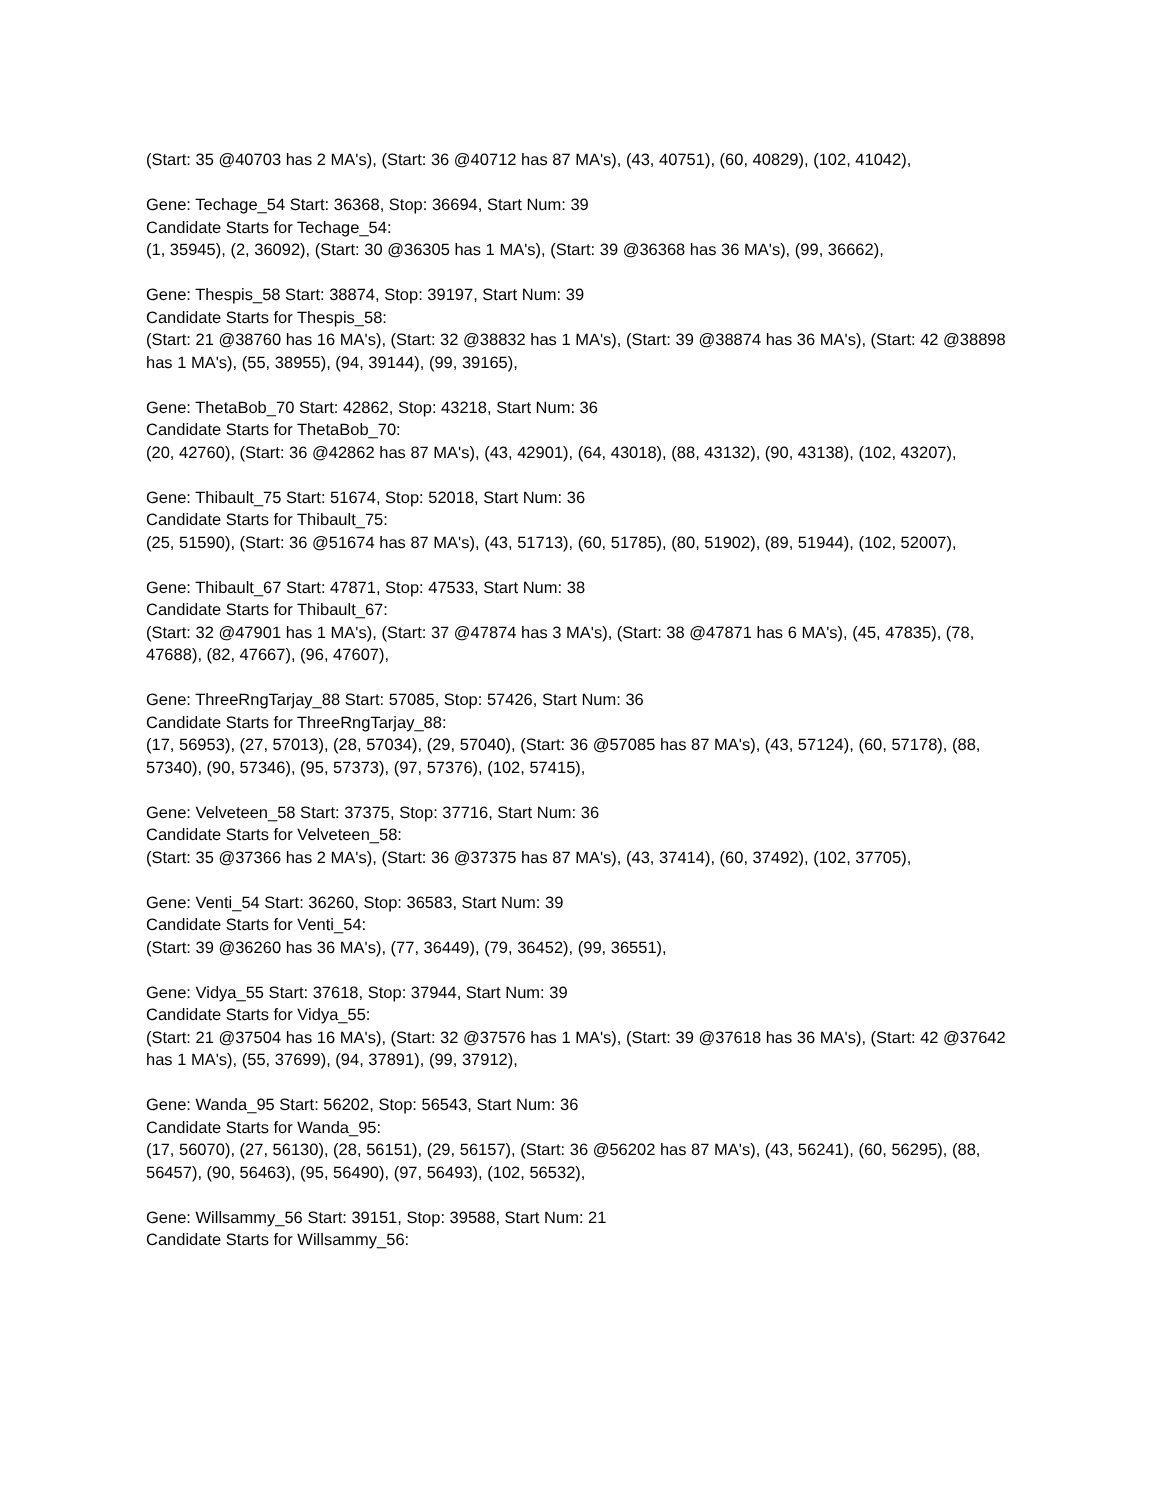(Start: 35 @40703 has 2 MA's), (Start: 36 @40712 has 87 MA's), (43, 40751), (60, 40829), (102, 41042),
Gene: Techage_54 Start: 36368, Stop: 36694, Start Num: 39
Candidate Starts for Techage_54:
(1, 35945), (2, 36092), (Start: 30 @36305 has 1 MA's), (Start: 39 @36368 has 36 MA's), (99, 36662),
Gene: Thespis_58 Start: 38874, Stop: 39197, Start Num: 39
Candidate Starts for Thespis_58:
(Start: 21 @38760 has 16 MA's), (Start: 32 @38832 has 1 MA's), (Start: 39 @38874 has 36 MA's), (Start: 42 @38898 has 1 MA's), (55, 38955), (94, 39144), (99, 39165),
Gene: ThetaBob_70 Start: 42862, Stop: 43218, Start Num: 36
Candidate Starts for ThetaBob_70:
(20, 42760), (Start: 36 @42862 has 87 MA's), (43, 42901), (64, 43018), (88, 43132), (90, 43138), (102, 43207),
Gene: Thibault_75 Start: 51674, Stop: 52018, Start Num: 36
Candidate Starts for Thibault_75:
(25, 51590), (Start: 36 @51674 has 87 MA's), (43, 51713), (60, 51785), (80, 51902), (89, 51944), (102, 52007),
Gene: Thibault_67 Start: 47871, Stop: 47533, Start Num: 38
Candidate Starts for Thibault_67:
(Start: 32 @47901 has 1 MA's), (Start: 37 @47874 has 3 MA's), (Start: 38 @47871 has 6 MA's), (45, 47835), (78, 47688), (82, 47667), (96, 47607),
Gene: ThreeRngTarjay_88 Start: 57085, Stop: 57426, Start Num: 36
Candidate Starts for ThreeRngTarjay_88:
(17, 56953), (27, 57013), (28, 57034), (29, 57040), (Start: 36 @57085 has 87 MA's), (43, 57124), (60, 57178), (88, 57340), (90, 57346), (95, 57373), (97, 57376), (102, 57415),
Gene: Velveteen_58 Start: 37375, Stop: 37716, Start Num: 36
Candidate Starts for Velveteen_58:
(Start: 35 @37366 has 2 MA's), (Start: 36 @37375 has 87 MA's), (43, 37414), (60, 37492), (102, 37705),
Gene: Venti_54 Start: 36260, Stop: 36583, Start Num: 39
Candidate Starts for Venti_54:
(Start: 39 @36260 has 36 MA's), (77, 36449), (79, 36452), (99, 36551),
Gene: Vidya_55 Start: 37618, Stop: 37944, Start Num: 39
Candidate Starts for Vidya_55:
(Start: 21 @37504 has 16 MA's), (Start: 32 @37576 has 1 MA's), (Start: 39 @37618 has 36 MA's), (Start: 42 @37642 has 1 MA's), (55, 37699), (94, 37891), (99, 37912),
Gene: Wanda_95 Start: 56202, Stop: 56543, Start Num: 36
Candidate Starts for Wanda_95:
(17, 56070), (27, 56130), (28, 56151), (29, 56157), (Start: 36 @56202 has 87 MA's), (43, 56241), (60, 56295), (88, 56457), (90, 56463), (95, 56490), (97, 56493), (102, 56532),
Gene: Willsammy_56 Start: 39151, Stop: 39588, Start Num: 21
Candidate Starts for Willsammy_56: